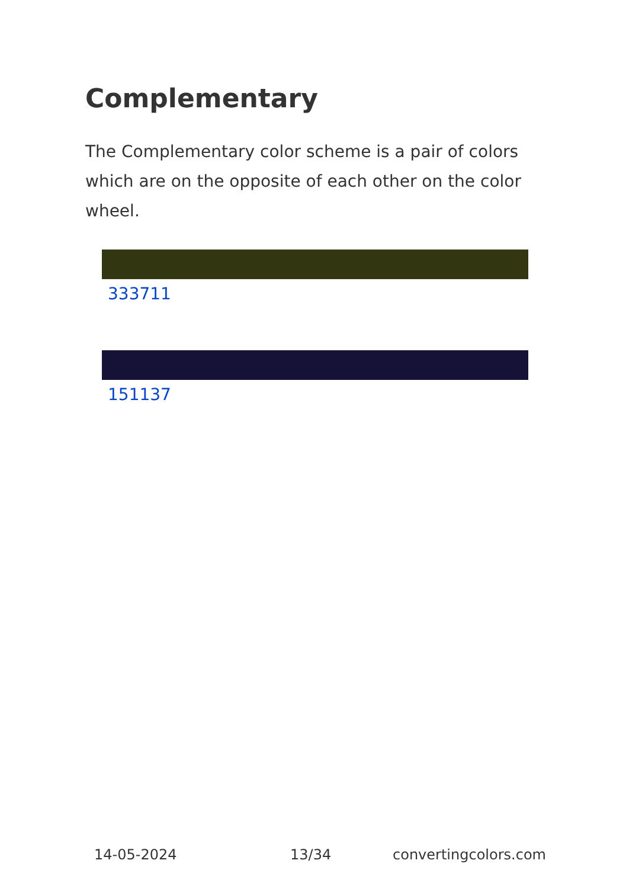Complementary
The Complementary color scheme is a pair of colors which are on the opposite of each other on the color wheel.
333711
151137
14-05-2024 13/34 convertingcolors.com